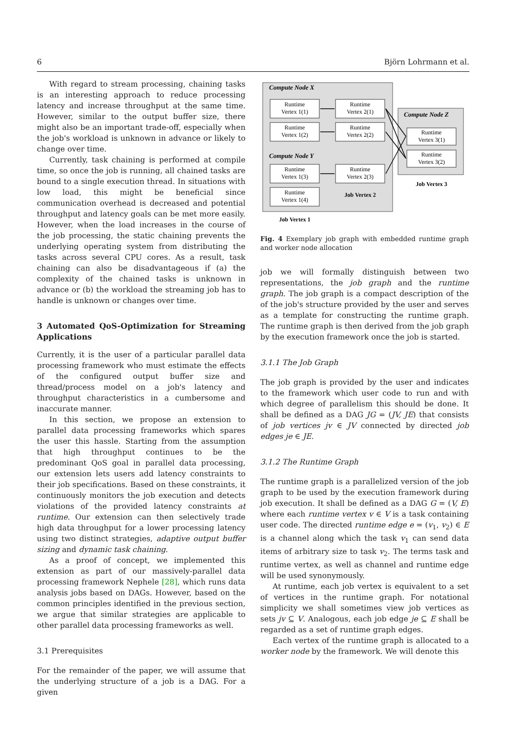6 Björn Lohrmann et al.
With regard to stream processing, chaining tasks is an interesting approach to reduce processing latency and increase throughput at the same time. However, similar to the output buffer size, there might also be an important trade-off, especially when the job's workload is unknown in advance or likely to change over time.
Currently, task chaining is performed at compile time, so once the job is running, all chained tasks are bound to a single execution thread. In situations with low load, this might be beneficial since communication overhead is decreased and potential throughput and latency goals can be met more easily. However, when the load increases in the course of the job processing, the static chaining prevents the underlying operating system from distributing the tasks across several CPU cores. As a result, task chaining can also be disadvantageous if (a) the complexity of the chained tasks is unknown in advance or (b) the workload the streaming job has to handle is unknown or changes over time.
3 Automated QoS-Optimization for Streaming Applications
Currently, it is the user of a particular parallel data processing framework who must estimate the effects of the configured output buffer size and thread/process model on a job's latency and throughput characteristics in a cumbersome and inaccurate manner.
In this section, we propose an extension to parallel data processing frameworks which spares the user this hassle. Starting from the assumption that high throughput continues to be the predominant QoS goal in parallel data processing, our extension lets users add latency constraints to their job specifications. Based on these constraints, it continuously monitors the job execution and detects violations of the provided latency constraints at runtime. Our extension can then selectively trade high data throughput for a lower processing latency using two distinct strategies, adaptive output buffer sizing and dynamic task chaining.
As a proof of concept, we implemented this extension as part of our massively-parallel data processing framework Nephele [28], which runs data analysis jobs based on DAGs. However, based on the common principles identified in the previous section, we argue that similar strategies are applicable to other parallel data processing frameworks as well.
3.1 Prerequisites
For the remainder of the paper, we will assume that the underlying structure of a job is a DAG. For a given
Compute Node X
Compute Node Y
Compute Node Z
Runtime
Vertex 1(1)
Runtime
Vertex 1(2)
Runtime
Vertex 1(3)
Runtime
Vertex 1(4)
Runtime
Vertex 2(1)
Runtime
Vertex 2(2)
Runtime
Vertex 2(3)
Runtime
Vertex 3(1)
Runtime
Vertex 3(2)
Job Vertex 1
Job Vertex 2
Job Vertex 3
Fig. 4 Exemplary job graph with embedded runtime graph and worker node allocation
job we will formally distinguish between two representations, the job graph and the runtime graph. The job graph is a compact description of the of the job's structure provided by the user and serves as a template for constructing the runtime graph. The runtime graph is then derived from the job graph by the execution framework once the job is started.
3.1.1 The Job Graph
The job graph is provided by the user and indicates to the framework which user code to run and with which degree of parallelism this should be done. It shall be defined as a DAG JG = (JV, JE) that consists of job vertices jv ∈ JV connected by directed job edges je ∈ JE.
3.1.2 The Runtime Graph
The runtime graph is a parallelized version of the job graph to be used by the execution framework during job execution. It shall be defined as a DAG G = (V, E) where each runtime vertex v ∈ V is a task containing user code. The directed runtime edge e = (v<sub>1</sub>, v<sub>2</sub>) ∈ E is a channel along which the task v<sub>1</sub> can send data items of arbitrary size to task v<sub>2</sub>. The terms task and runtime vertex, as well as channel and runtime edge will be used synonymously.
At runtime, each job vertex is equivalent to a set of vertices in the runtime graph. For notational simplicity we shall sometimes view job vertices as sets jv ⊆ V. Analogous, each job edge je ⊆ E shall be regarded as a set of runtime graph edges.
Each vertex of the runtime graph is allocated to a worker node by the framework. We will denote this